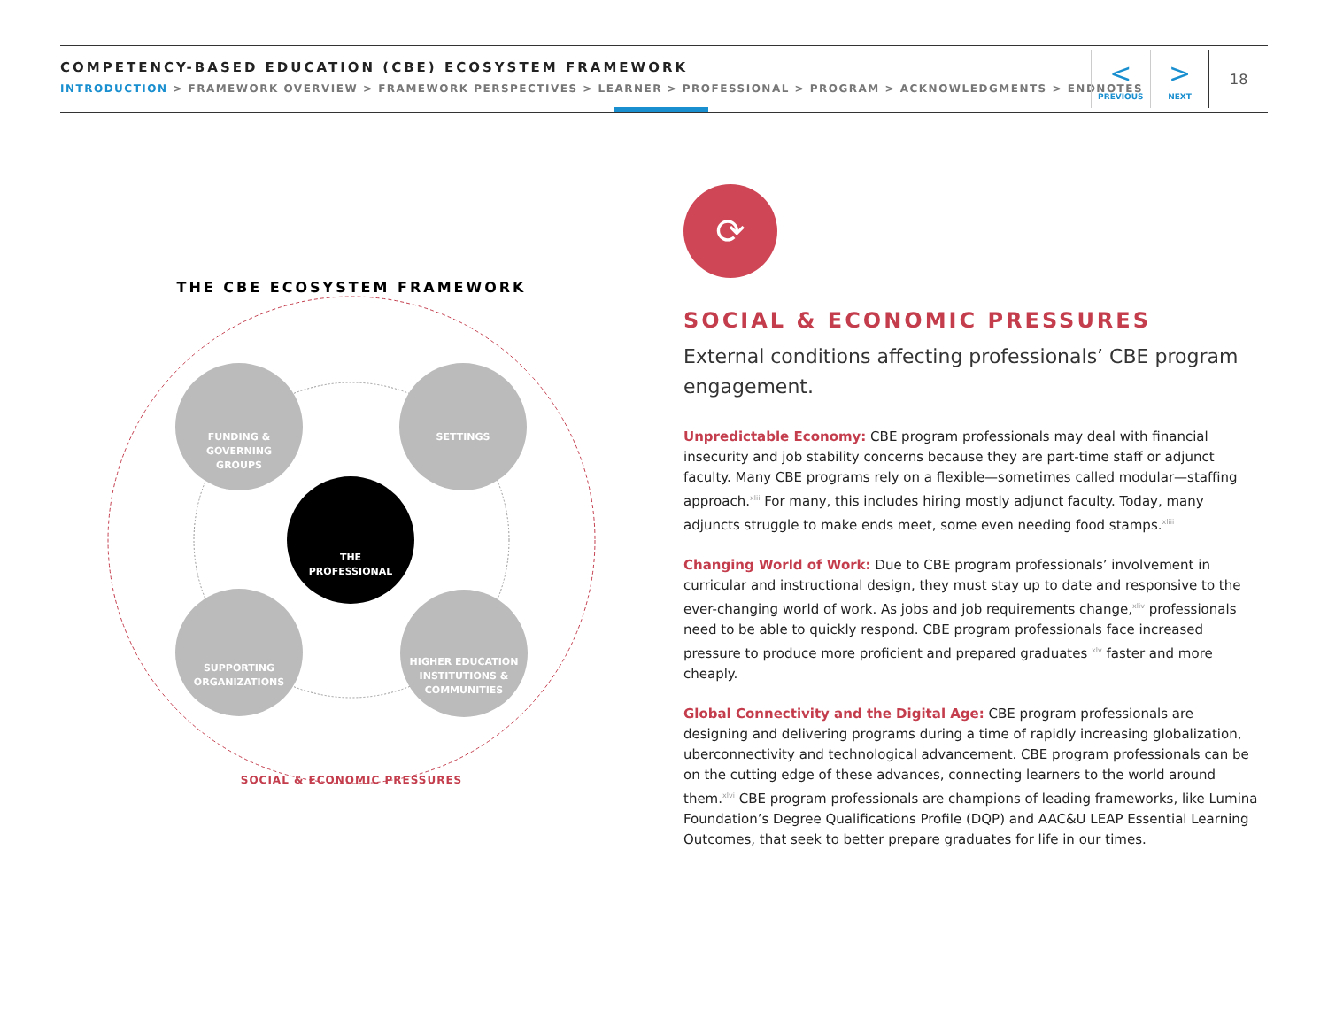COMPETENCY-BASED EDUCATION (CBE) ECOSYSTEM FRAMEWORK
INTRODUCTION > FRAMEWORK OVERVIEW > FRAMEWORK PERSPECTIVES > LEARNER > PROFESSIONAL > PROGRAM > ACKNOWLEDGMENTS > ENDNOTES
<
PREVIOUS
>
NEXT
18
THE CBE ECOSYSTEM FRAMEWORK
FUNDING &
GOVERNING
GROUPS
SETTINGS
SUPPORTING
ORGANIZATIONS
HIGHER EDUCATION
INSTITUTIONS &
COMMUNITIES
THE
PROFESSIONAL
SOCIAL & ECONOMIC PRESSURES
⟳
SOCIAL & ECONOMIC PRESSURES
External conditions affecting professionals’ CBE program engagement.
Unpredictable Economy: CBE program professionals may deal with financial insecurity and job stability concerns because they are part-time staff or adjunct faculty. Many CBE programs rely on a flexible—sometimes called modular—staffing approach.<sup>xlii</sup> For many, this includes hiring mostly adjunct faculty. Today, many adjuncts struggle to make ends meet, some even needing food stamps.<sup>xliii</sup>
Changing World of Work: Due to CBE program professionals’ involvement in curricular and instructional design, they must stay up to date and responsive to the ever-changing world of work. As jobs and job requirements change,<sup>xliv</sup> professionals need to be able to quickly respond. CBE program professionals face increased pressure to produce more proficient and prepared graduates <sup>xlv</sup> faster and more cheaply.
Global Connectivity and the Digital Age: CBE program professionals are designing and delivering programs during a time of rapidly increasing globalization, uberconnectivity and technological advancement. CBE program professionals can be on the cutting edge of these advances, connecting learners to the world around them.<sup>xlvi</sup> CBE program professionals are champions of leading frameworks, like Lumina Foundation’s Degree Qualifications Profile (DQP) and AAC&U LEAP Essential Learning Outcomes, that seek to better prepare graduates for life in our times.